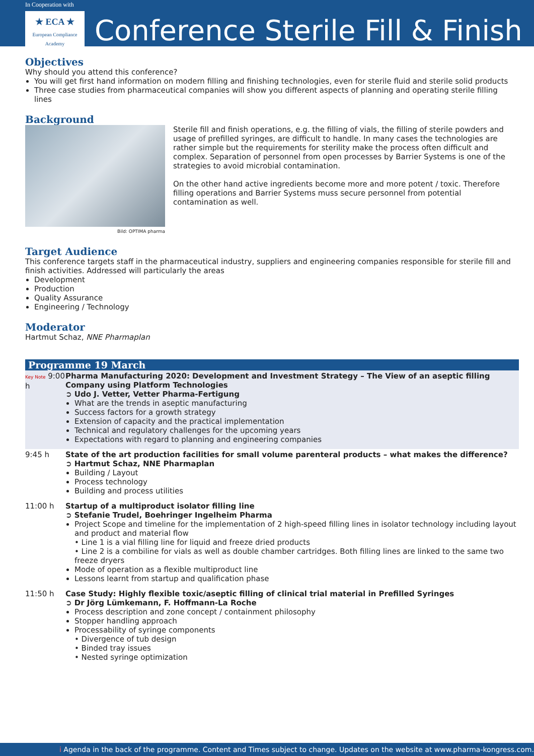In Cooperation with
★ ECA ★
European Compliance
Academy
Conference Sterile Fill & Finish
Objectives
Why should you attend this conference?
You will get first hand information on modern filling and finishing technologies, even for sterile fluid and sterile solid products
Three case studies from pharmaceutical companies will show you different aspects of planning and operating sterile filling lines
Background
Bild: OPTIMA pharma
Sterile fill and finish operations, e.g. the filling of vials, the filling of sterile powders and usage of prefilled syringes, are difficult to handle. In many cases the technologies are rather simple but the requirements for sterility make the process often difficult and complex. Separation of personnel from open processes by Barrier Systems is one of the strategies to avoid microbial contamination.
On the other hand active ingredients become more and more potent / toxic. Therefore filling operations and Barrier Systems muss secure personnel from potential contamination as well.
Target Audience
This conference targets staff in the pharmaceutical industry, suppliers and engineering companies responsible for sterile fill and finish activities. Addressed will particularly the areas
Development
Production
Quality Assurance
Engineering / Technology
Moderator
Hartmut Schaz, NNE Pharmaplan
Programme 19 March
Key Note 9:00 h
Pharma Manufacturing 2020: Development and Investment Strategy – The View of an aseptic filling Company using Platform Technologies
➲ Udo J. Vetter, Vetter Pharma-Fertigung
What are the trends in aseptic manufacturing
Success factors for a growth strategy
Extension of capacity and the practical implementation
Technical and regulatory challenges for the upcoming years
Expectations with regard to planning and engineering companies
9:45 h State of the art production facilities for small volume parenteral products – what makes the difference?
➲ Hartmut Schaz, NNE Pharmaplan
Building / Layout
Process technology
Building and process utilities
11:00 h Startup of a multiproduct isolator filling line
➲ Stefanie Trudel, Boehringer Ingelheim Pharma
Project Scope and timeline for the implementation of 2 high-speed filling lines in isolator technology including layout and product and material flow
• Line 1 is a vial filling line for liquid and freeze dried products
• Line 2 is a combiline for vials as well as double chamber cartridges. Both filling lines are linked to the same two freeze dryers
Mode of operation as a flexible multiproduct line
Lessons learnt from startup and qualification phase
11:50 h Case Study: Highly flexible toxic/aseptic filling of clinical trial material in Prefilled Syringes
➲ Dr Jörg Lümkemann, F. Hoffmann-La Roche
Process description and zone concept / containment philosophy
Stopper handling approach
Processability of syringe components
• Divergence of tub design
• Binded tray issues
• Nested syringe optimization
i Agenda in the back of the programme. Content and Times subject to change. Updates on the website at www.pharma-kongress.com.